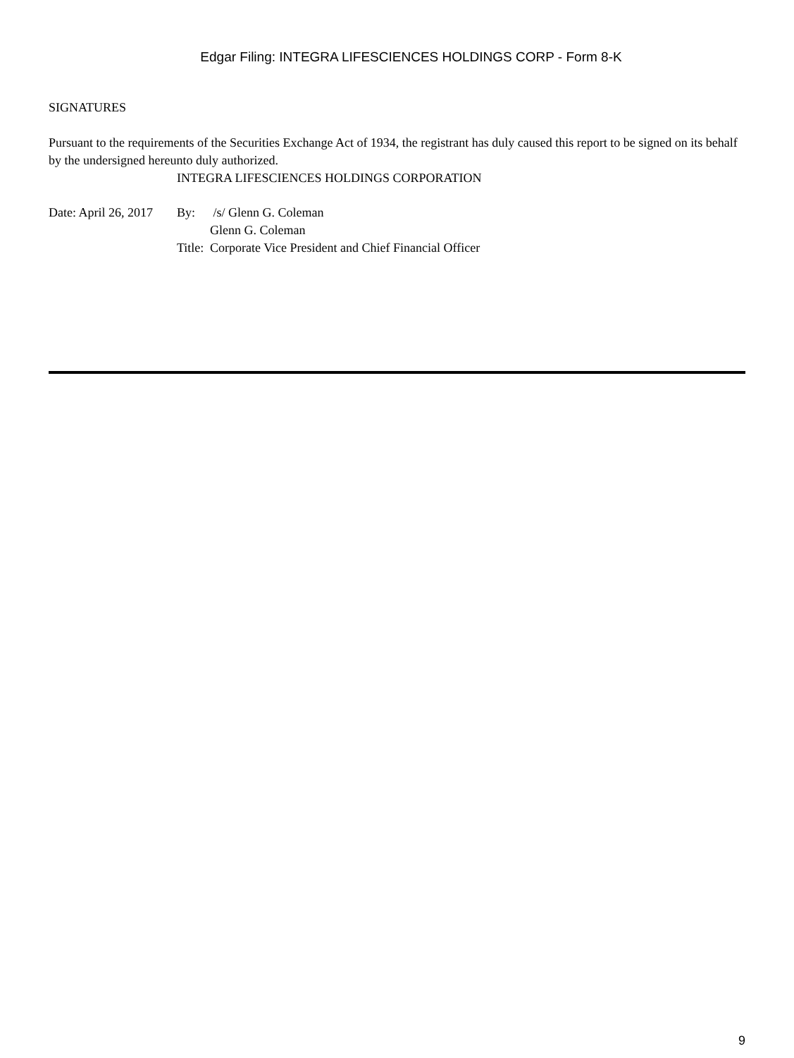Edgar Filing: INTEGRA LIFESCIENCES HOLDINGS CORP - Form 8-K
SIGNATURES
Pursuant to the requirements of the Securities Exchange Act of 1934, the registrant has duly caused this report to be signed on its behalf by the undersigned hereunto duly authorized.
INTEGRA LIFESCIENCES HOLDINGS CORPORATION
| Date: April 26, 2017 | By: | /s/ Glenn G. Coleman |
| | | Glenn G. Coleman |
| | Title: | Corporate Vice President and Chief Financial Officer |
9